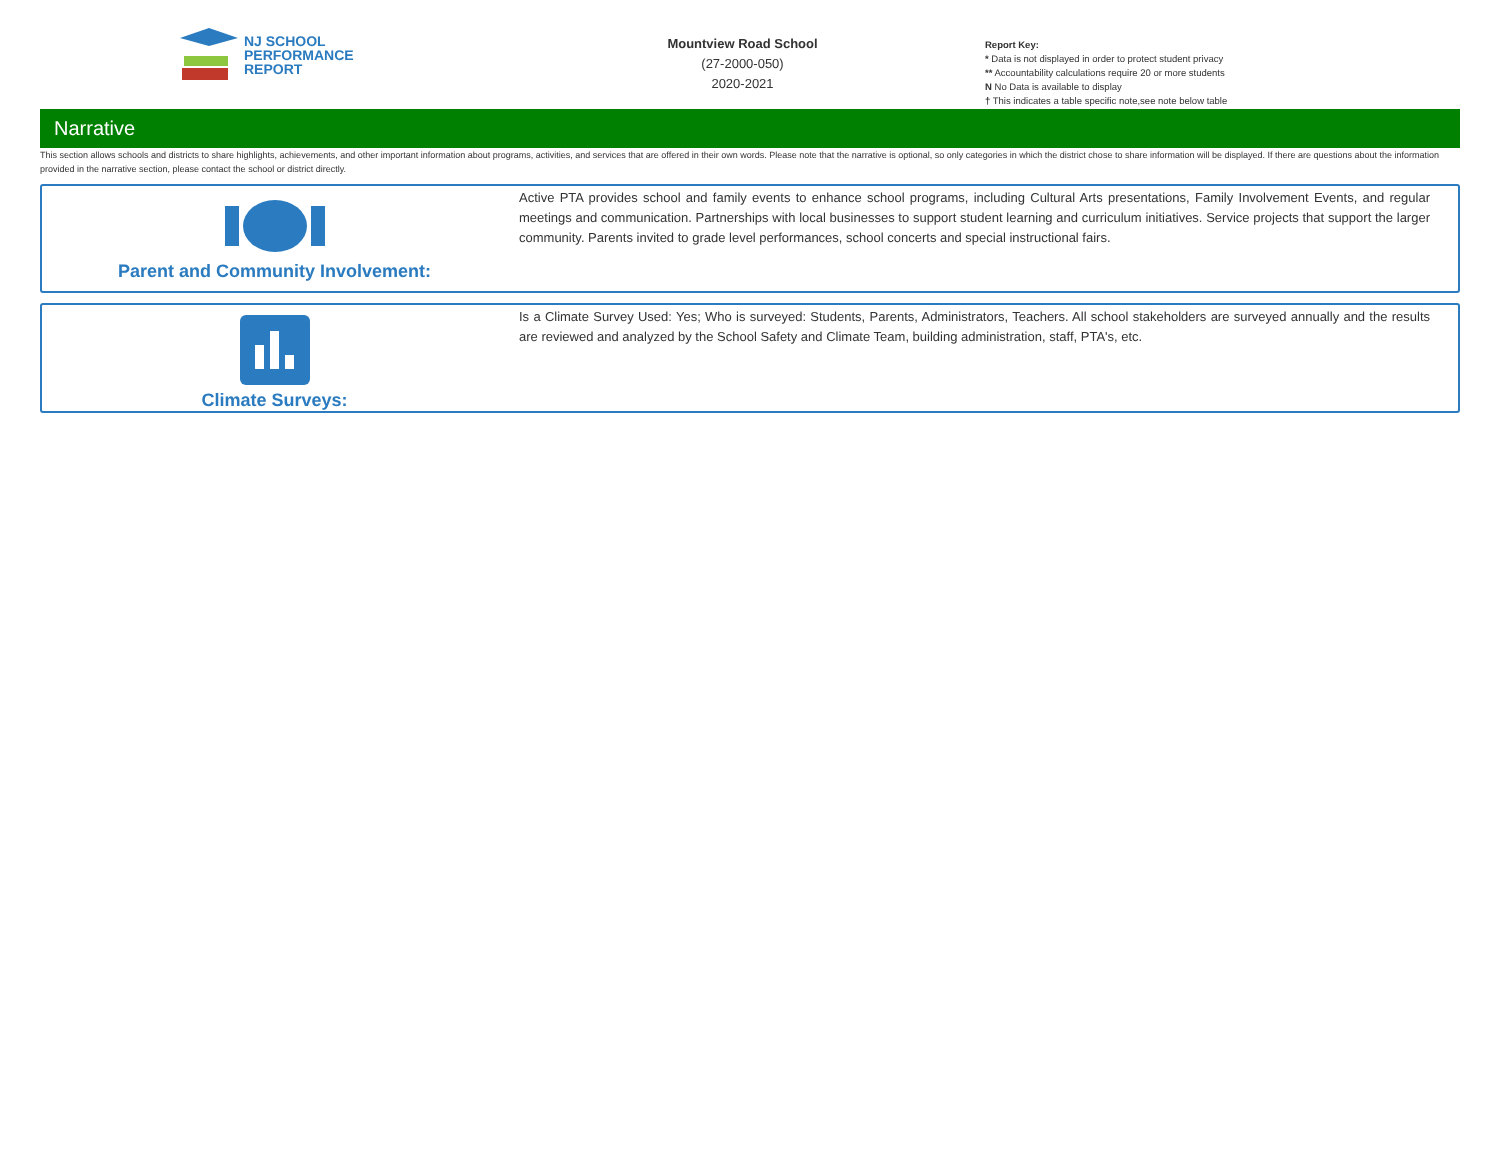NJ SCHOOL
PERFORMANCE
REPORT
Mountview Road School
(27-2000-050)
2020-2021
Report Key:
* Data is not displayed in order to protect student privacy
** Accountability calculations require 20 or more students
N No Data is available to display
† This indicates a table specific note,see note below table
Narrative
This section allows schools and districts to share highlights, achievements, and other important information about programs, activities, and services that are offered in their own words. Please note that the narrative is optional, so only categories in which the district chose to share information will be displayed. If there are questions about the information provided in the narrative section, please contact the school or district directly.
Parent and Community Involvement:
Active PTA provides school and family events to enhance school programs, including Cultural Arts presentations, Family Involvement Events, and regular meetings and communication. Partnerships with local businesses to support student learning and curriculum initiatives. Service projects that support the larger community. Parents invited to grade level performances, school concerts and special instructional fairs.
Climate Surveys:
Is a Climate Survey Used: Yes; Who is surveyed: Students, Parents, Administrators, Teachers. All school stakeholders are surveyed annually and the results are reviewed and analyzed by the School Safety and Climate Team, building administration, staff, PTA's, etc.